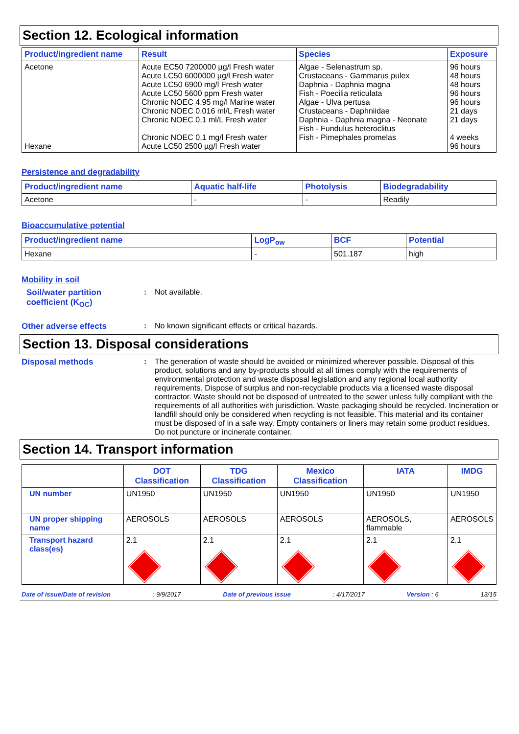Section 12. Ecological information
| Product/ingredient name | Result | Species | Exposure |
| --- | --- | --- | --- |
| Acetone Hexane | Acute EC50 7200000 µg/l Fresh water Acute LC50 6000000 µg/l Fresh water Acute LC50 6900 mg/l Fresh water Acute LC50 5600 ppm Fresh water Chronic NOEC 4.95 mg/l Marine water Chronic NOEC 0.016 ml/L Fresh water Chronic NOEC 0.1 ml/L Fresh water Chronic NOEC 0.1 mg/l Fresh water Acute LC50 2500 µg/l Fresh water | Algae - Selenastrum sp. Crustaceans - Gammarus pulex Daphnia - Daphnia magna Fish - Poecilia reticulata Algae - Ulva pertusa Crustaceans - Daphniidae Daphnia - Daphnia magna - Neonate Fish - Fundulus heteroclitus Fish - Pimephales promelas | 96 hours 48 hours 48 hours 96 hours 96 hours 21 days 21 days 4 weeks 96 hours |
Persistence and degradability
| Product/ingredient name | Aquatic half-life | Photolysis | Biodegradability |
| --- | --- | --- | --- |
| Acetone | - | - | Readily |
Bioaccumulative potential
| Product/ingredient name | LogP<sub>ow</sub> | BCF | Potential |
| --- | --- | --- | --- |
| Hexane | - | 501.187 | high |
Mobility in soil
Soil/water partition coefficient (K<sub>OC</sub>)
: Not available.
Other adverse effects : No known significant effects or critical hazards.
Section 13. Disposal considerations
Disposal methods : The generation of waste should be avoided or minimized wherever possible. Disposal of this product, solutions and any by-products should at all times comply with the requirements of environmental protection and waste disposal legislation and any regional local authority requirements. Dispose of surplus and non-recyclable products via a licensed waste disposal contractor. Waste should not be disposed of untreated to the sewer unless fully compliant with the requirements of all authorities with jurisdiction. Waste packaging should be recycled. Incineration or landfill should only be considered when recycling is not feasible. This material and its container must be disposed of in a safe way. Empty containers or liners may retain some product residues. Do not puncture or incinerate container.
Section 14. Transport information
| | DOT Classification | TDG Classification | Mexico Classification | IATA | IMDG |
| --- | --- | --- | --- | --- | --- |
| UN number | UN1950 | UN1950 | UN1950 | UN1950 | UN1950 |
| UN proper shipping name | AEROSOLS | AEROSOLS | AEROSOLS | AEROSOLS, flammable | AEROSOLS |
| Transport hazard class(es) | 2.1 | 2.1 | 2.1 | 2.1 | 2.1 |
Date of issue/Date of revision: 9/9/2017 Date of previous issue: 4/17/2017 Version : 6 13/15